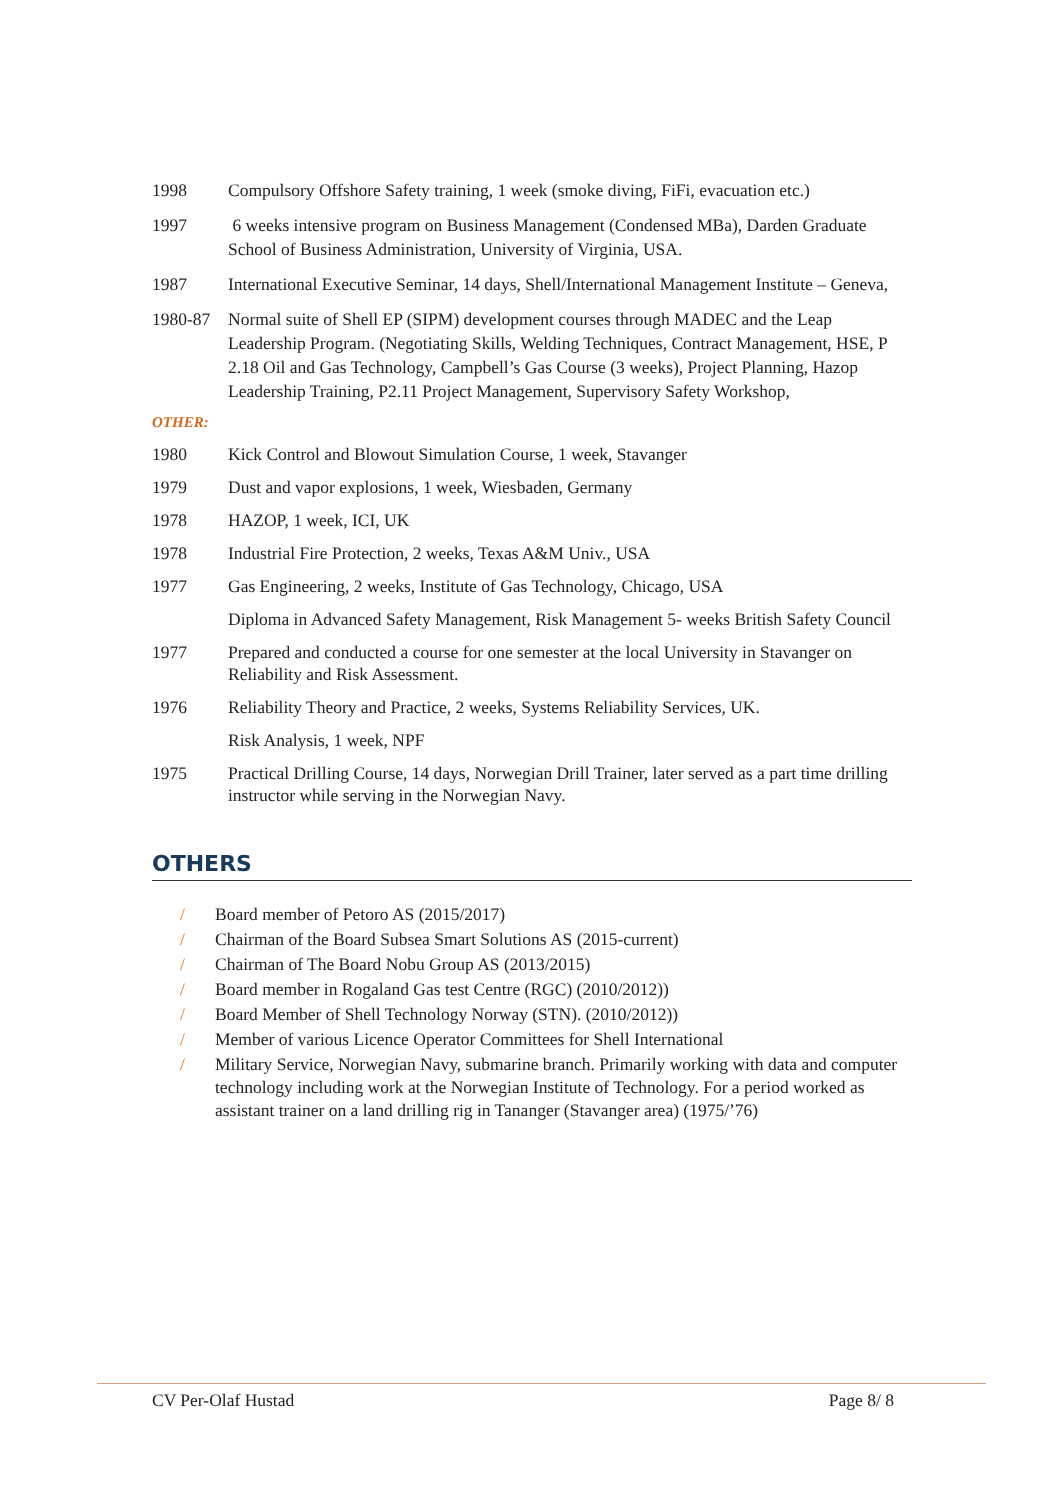1998 Compulsory Offshore Safety training, 1 week (smoke diving, FiFi, evacuation etc.)
1997 6 weeks intensive program on Business Management (Condensed MBa), Darden Graduate School of Business Administration, University of Virginia, USA.
1987 International Executive Seminar, 14 days, Shell/International Management Institute – Geneva,
1980-87 Normal suite of Shell EP (SIPM) development courses through MADEC and the Leap Leadership Program. (Negotiating Skills, Welding Techniques, Contract Management, HSE, P 2.18 Oil and Gas Technology, Campbell’s Gas Course (3 weeks), Project Planning, Hazop Leadership Training, P2.11 Project Management, Supervisory Safety Workshop,
OTHER:
1980 Kick Control and Blowout Simulation Course, 1 week, Stavanger
1979 Dust and vapor explosions, 1 week, Wiesbaden, Germany
1978 HAZOP, 1 week, ICI, UK
1978 Industrial Fire Protection, 2 weeks, Texas A&M Univ., USA
1977 Gas Engineering, 2 weeks, Institute of Gas Technology, Chicago, USA
Diploma in Advanced Safety Management, Risk Management 5- weeks British Safety Council
1977 Prepared and conducted a course for one semester at the local University in Stavanger on Reliability and Risk Assessment.
1976 Reliability Theory and Practice, 2 weeks, Systems Reliability Services, UK.
Risk Analysis, 1 week, NPF
1975 Practical Drilling Course, 14 days, Norwegian Drill Trainer, later served as a part time drilling instructor while serving in the Norwegian Navy.
OTHERS
/ Board member of Petoro AS (2015/2017)
/ Chairman of the Board Subsea Smart Solutions AS (2015-current)
/ Chairman of The Board Nobu Group AS (2013/2015)
/ Board member in Rogaland Gas test Centre (RGC) (2010/2012))
/ Board Member of Shell Technology Norway (STN). (2010/2012))
/ Member of various Licence Operator Committees for Shell International
/ Military Service, Norwegian Navy, submarine branch. Primarily working with data and computer technology including work at the Norwegian Institute of Technology. For a period worked as assistant trainer on a land drilling rig in Tananger (Stavanger area) (1975/’76)
CV Per-Olaf Hustad Page 8/ 8